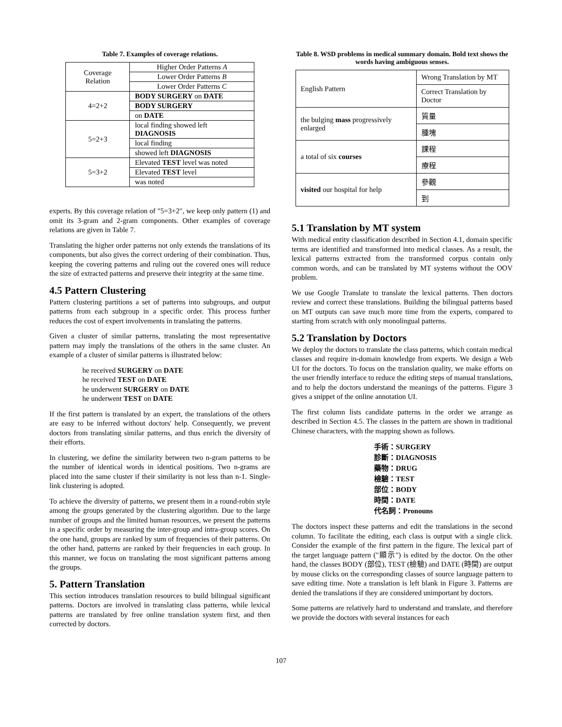Table 7. Examples of coverage relations.
| Coverage Relation | Higher Order Patterns A |
| | Lower Order Patterns B |
| | Lower Order Patterns C |
| 4=2+2 | BODY SURGERY on DATE |
| | BODY SURGERY |
| | on DATE |
| 5=2+3 | local finding showed left DIAGNOSIS |
| | local finding |
| | showed left DIAGNOSIS |
| 5=3+2 | Elevated TEST level was noted |
| | Elevated TEST level |
| | was noted |
experts. By this coverage relation of "5=3+2", we keep only pattern (1) and omit its 3-gram and 2-gram components. Other examples of coverage relations are given in Table 7.
Translating the higher order patterns not only extends the translations of its components, but also gives the correct ordering of their combination. Thus, keeping the covering patterns and ruling out the covered ones will reduce the size of extracted patterns and preserve their integrity at the same time.
4.5 Pattern Clustering
Pattern clustering partitions a set of patterns into subgroups, and output patterns from each subgroup in a specific order. This process further reduces the cost of expert involvements in translating the patterns.
Given a cluster of similar patterns, translating the most representative pattern may imply the translations of the others in the same cluster. An example of a cluster of similar patterns is illustrated below:
he received SURGERY on DATE
he received TEST on DATE
he underwent SURGERY on DATE
he underwent TEST on DATE
If the first pattern is translated by an expert, the translations of the others are easy to be inferred without doctors' help. Consequently, we prevent doctors from translating similar patterns, and thus enrich the diversity of their efforts.
In clustering, we define the similarity between two n-gram patterns to be the number of identical words in identical positions. Two n-grams are placed into the same cluster if their similarity is not less than n-1. Single-link clustering is adopted.
To achieve the diversity of patterns, we present them in a round-robin style among the groups generated by the clustering algorithm. Due to the large number of groups and the limited human resources, we present the patterns in a specific order by measuring the inter-group and intra-group scores. On the one hand, groups are ranked by sum of frequencies of their patterns. On the other hand, patterns are ranked by their frequencies in each group. In this manner, we focus on translating the most significant patterns among the groups.
5. Pattern Translation
This section introduces translation resources to build bilingual significant patterns. Doctors are involved in translating class patterns, while lexical patterns are translated by free online translation system first, and then corrected by doctors.
Table 8. WSD problems in medical summary domain. Bold text shows the words having ambiguous senses.
| English Pattern | Wrong Translation by MT |
| | Correct Translation by Doctor |
| the bulging mass progressively enlarged | 質量 |
| | 腫塊 |
| a total of six courses | 課程 |
| | 療程 |
| visited our hospital for help | 參觀 |
| | 到 |
5.1 Translation by MT system
With medical entity classification described in Section 4.1, domain specific terms are identified and transformed into medical classes. As a result, the lexical patterns extracted from the transformed corpus contain only common words, and can be translated by MT systems without the OOV problem.
We use Google Translate to translate the lexical patterns. Then doctors review and correct these translations. Building the bilingual patterns based on MT outputs can save much more time from the experts, compared to starting from scratch with only monolingual patterns.
5.2 Translation by Doctors
We deploy the doctors to translate the class patterns, which contain medical classes and require in-domain knowledge from experts. We design a Web UI for the doctors. To focus on the translation quality, we make efforts on the user friendly interface to reduce the editing steps of manual translations, and to help the doctors understand the meanings of the patterns. Figure 3 gives a snippet of the online annotation UI.
The first column lists candidate patterns in the order we arrange as described in Section 4.5. The classes in the pattern are shown in traditional Chinese characters, with the mapping shown as follows.
手術：SURGERY
診斷：DIAGNOSIS
藥物：DRUG
檢驗：TEST
部位：BODY
時間：DATE
代名詞：Pronouns
The doctors inspect these patterns and edit the translations in the second column. To facilitate the editing, each class is output with a single click. Consider the example of the first pattern in the figure. The lexical part of the target language pattern ("顯示") is edited by the doctor. On the other hand, the classes BODY (部位), TEST (檢驗) and DATE (時間) are output by mouse clicks on the corresponding classes of source language pattern to save editing time. Note a translation is left blank in Figure 3. Patterns are denied the translations if they are considered unimportant by doctors.
Some patterns are relatively hard to understand and translate, and therefore we provide the doctors with several instances for each
107